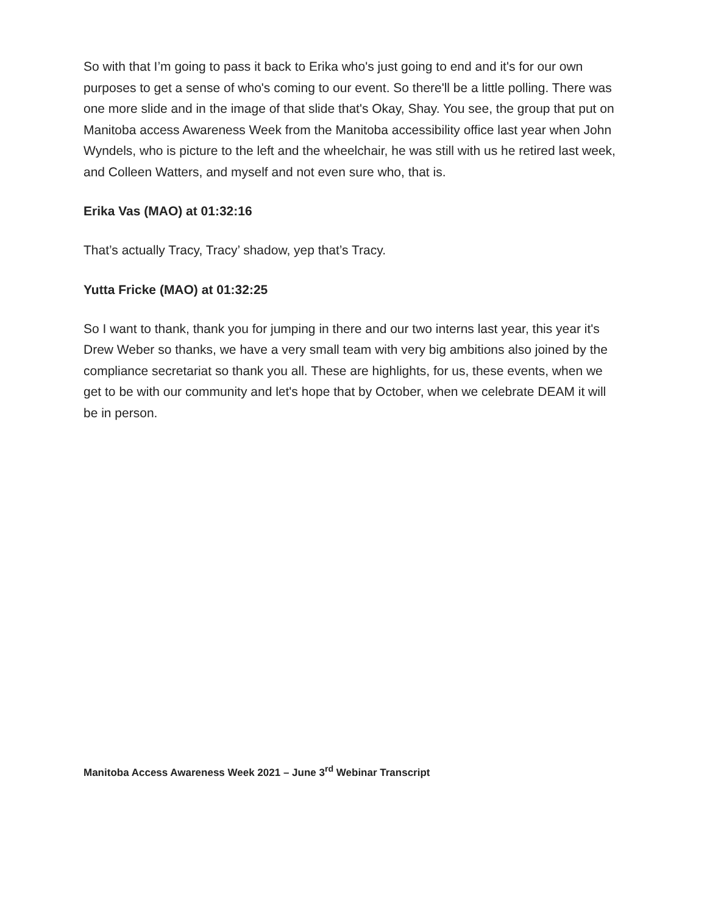So with that I’m going to pass it back to Erika who's just going to end and it's for our own purposes to get a sense of who's coming to our event. So there'll be a little polling. There was one more slide and in the image of that slide that's Okay, Shay. You see, the group that put on Manitoba access Awareness Week from the Manitoba accessibility office last year when John Wyndels, who is picture to the left and the wheelchair, he was still with us he retired last week, and Colleen Watters, and myself and not even sure who, that is.
Erika Vas (MAO) at 01:32:16
That’s actually Tracy, Tracy’ shadow, yep that’s Tracy.
Yutta Fricke (MAO) at 01:32:25
So I want to thank, thank you for jumping in there and our two interns last year, this year it's Drew Weber so thanks, we have a very small team with very big ambitions also joined by the compliance secretariat so thank you all. These are highlights, for us, these events, when we get to be with our community and let's hope that by October, when we celebrate DEAM it will be in person.
Manitoba Access Awareness Week 2021 – June 3<sup>rd</sup> Webinar Transcript